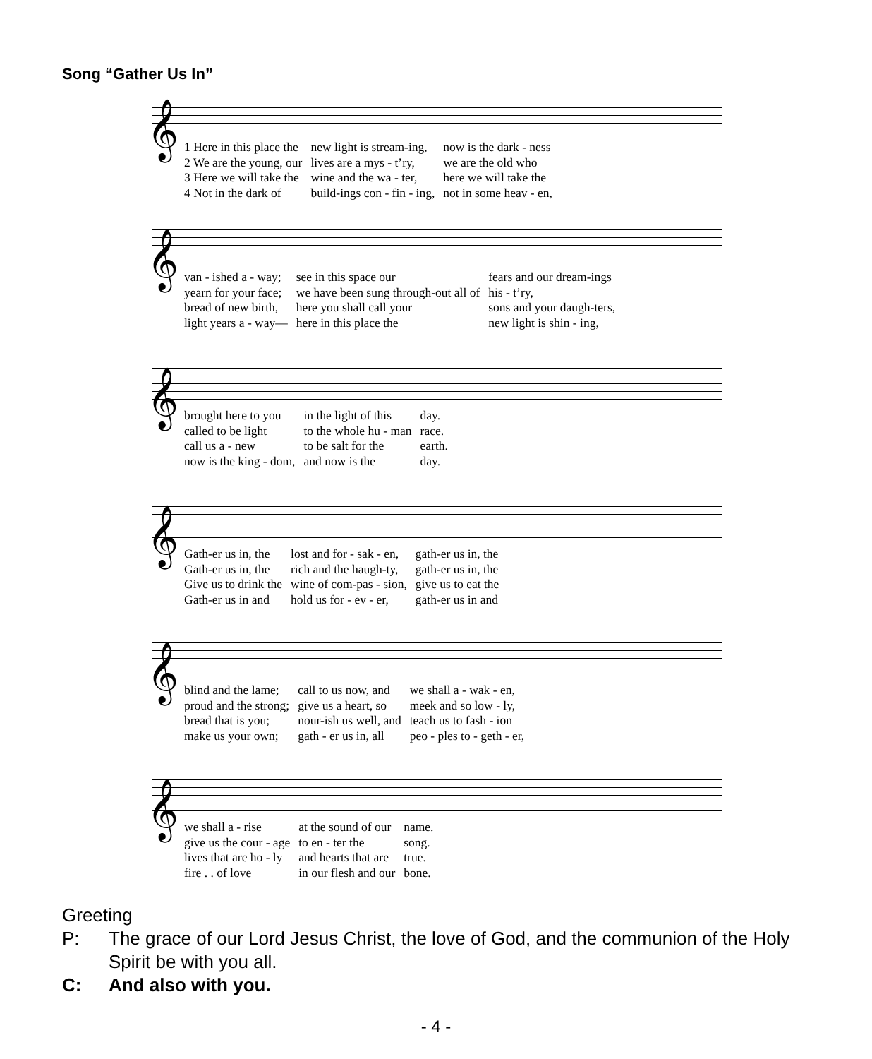Song “Gather Us In”
𝄞
| 1 Here in this place the | new light is stream-ing, | now is the dark - ness |
| 2 We are the young, our | lives are a mys - t’ry, | we are the old who |
| 3 Here we will take the | wine and the wa - ter, | here we will take the |
| 4 Not in the dark of | build-ings con - fin - ing, | not in some heav - en, |
𝄞
| van - ished a - way; | see in this space our | fears and our dream-ings |
| yearn for your face; | we have been sung through-out all of | his - t’ry, |
| bread of new birth, | here you shall call your | sons and your daugh-ters, |
| light years a - way— | here in this place the | new light is shin - ing, |
𝄞
| brought here to you | in the light of this | day. |
| called to be light | to the whole hu - man | race. |
| call us a - new | to be salt for the | earth. |
| now is the king - dom, | and now is the | day. |
𝄞
| Gath-er us in, the | lost and for - sak - en, | gath-er us in, the |
| Gath-er us in, the | rich and the haugh-ty, | gath-er us in, the |
| Give us to drink the | wine of com-pas - sion, | give us to eat the |
| Gath-er us in and | hold us for - ev - er, | gath-er us in and |
𝄞
| blind and the lame; | call to us now, and | we shall a - wak - en, |
| proud and the strong; | give us a heart, so | meek and so low - ly, |
| bread that is you; | nour-ish us well, and | teach us to fash - ion |
| make us your own; | gath - er us in, all | peo - ples to - geth - er, |
𝄞
| we shall a - rise | at the sound of our | name. |
| give us the cour - age | to en - ter the | song. |
| lives that are ho - ly | and hearts that are | true. |
| fire . . of love | in our flesh and our | bone. |
Greeting
P: The grace of our Lord Jesus Christ, the love of God, and the communion of the Holy Spirit be with you all.
C: And also with you.
- 4 -